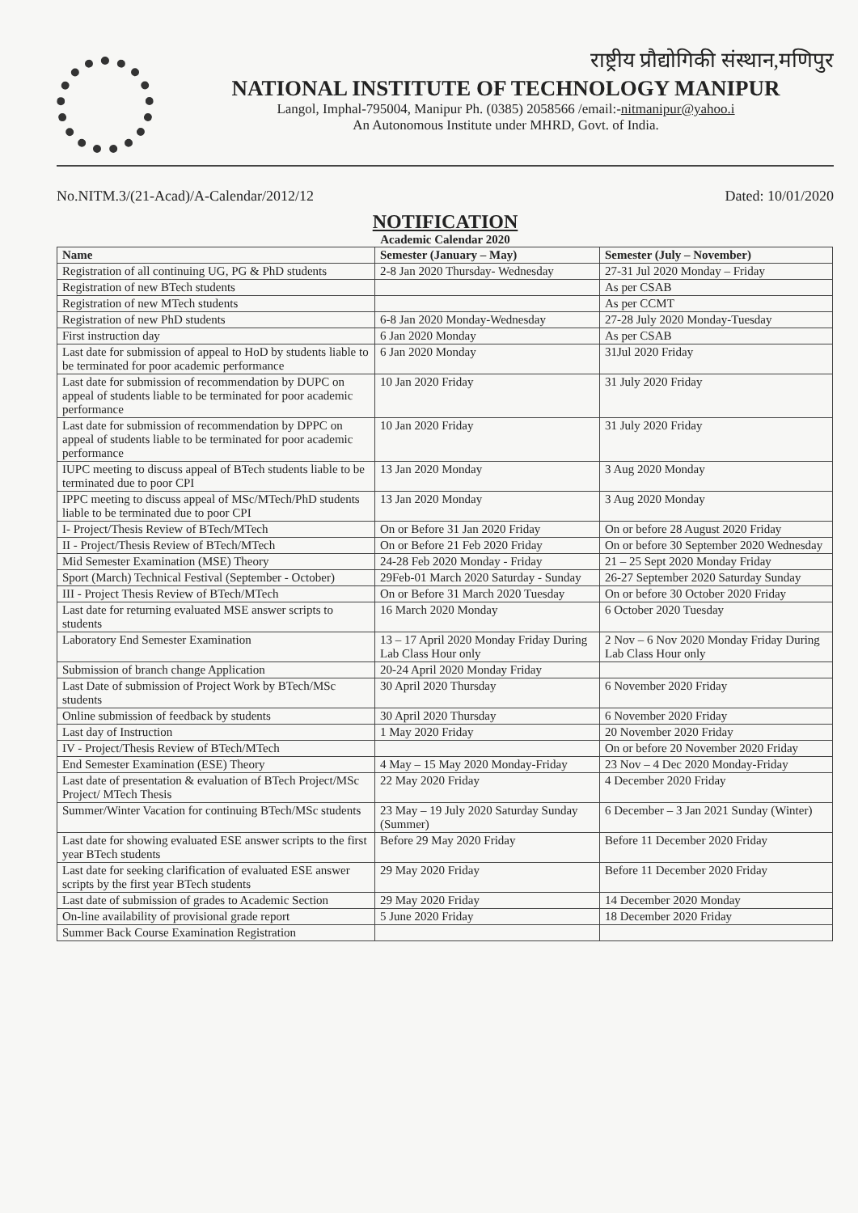राष्ट्रीय प्रौद्योगिकी संस्थान,मणिपुर
NATIONAL INSTITUTE OF TECHNOLOGY MANIPUR
Langol, Imphal-795004, Manipur Ph. (0385) 2058566 /email:-nitmanipur@yahoo.i
An Autonomous Institute under MHRD, Govt. of India.
No.NITM.3/(21-Acad)/A-Calendar/2012/12 Dated: 10/01/2020
NOTIFICATION
Academic Calendar 2020
| Name | Semester (January – May) | Semester (July – November) |
| --- | --- | --- |
| Registration of all continuing UG, PG & PhD students | 2-8 Jan 2020 Thursday- Wednesday | 27-31 Jul 2020 Monday – Friday |
| Registration of new BTech students | | As per CSAB |
| Registration of new MTech students | | As per CCMT |
| Registration of new PhD students | 6-8 Jan 2020 Monday-Wednesday | 27-28 July 2020 Monday-Tuesday |
| First instruction day | 6 Jan 2020 Monday | As per CSAB |
| Last date for submission of appeal to HoD by students liable to be terminated for poor academic performance | 6 Jan 2020 Monday | 31Jul 2020 Friday |
| Last date for submission of recommendation by DUPC on appeal of students liable to be terminated for poor academic performance | 10 Jan 2020 Friday | 31 July 2020 Friday |
| Last date for submission of recommendation by DPPC on appeal of students liable to be terminated for poor academic performance | 10 Jan 2020 Friday | 31 July 2020 Friday |
| IUPC meeting to discuss appeal of BTech students liable to be terminated due to poor CPI | 13 Jan 2020 Monday | 3 Aug 2020 Monday |
| IPPC meeting to discuss appeal of MSc/MTech/PhD students liable to be terminated due to poor CPI | 13 Jan 2020 Monday | 3 Aug 2020 Monday |
| I- Project/Thesis Review of BTech/MTech | On or Before 31 Jan 2020 Friday | On or before 28 August 2020 Friday |
| II - Project/Thesis Review of BTech/MTech | On or Before 21 Feb 2020 Friday | On or before 30 September 2020 Wednesday |
| Mid Semester Examination (MSE) Theory | 24-28 Feb 2020 Monday - Friday | 21 – 25 Sept 2020 Monday Friday |
| Sport (March) Technical Festival (September - October) | 29Feb-01 March 2020 Saturday - Sunday | 26-27 September 2020 Saturday Sunday |
| III - Project Thesis Review of BTech/MTech | On or Before 31 March 2020 Tuesday | On or before 30 October 2020 Friday |
| Last date for returning evaluated MSE answer scripts to students | 16 March 2020 Monday | 6 October 2020 Tuesday |
| Laboratory End Semester Examination | 13 – 17 April 2020 Monday Friday During Lab Class Hour only | 2 Nov – 6 Nov 2020 Monday Friday During Lab Class Hour only |
| Submission of branch change Application | 20-24 April 2020 Monday Friday | |
| Last Date of submission of Project Work by BTech/MSc students | 30 April 2020 Thursday | 6 November 2020 Friday |
| Online submission of feedback by students | 30 April 2020 Thursday | 6 November 2020 Friday |
| Last day of Instruction | 1 May 2020 Friday | 20 November 2020 Friday |
| IV - Project/Thesis Review of BTech/MTech | | On or before 20 November 2020 Friday |
| End Semester Examination (ESE) Theory | 4 May – 15 May 2020 Monday-Friday | 23 Nov – 4 Dec 2020 Monday-Friday |
| Last date of presentation & evaluation of BTech Project/MSc Project/ MTech Thesis | 22 May 2020 Friday | 4 December 2020 Friday |
| Summer/Winter Vacation for continuing BTech/MSc students | 23 May – 19 July 2020 Saturday Sunday (Summer) | 6 December – 3 Jan 2021 Sunday (Winter) |
| Last date for showing evaluated ESE answer scripts to the first year BTech students | Before 29 May 2020 Friday | Before 11 December 2020 Friday |
| Last date for seeking clarification of evaluated ESE answer scripts by the first year BTech students | 29 May 2020 Friday | Before 11 December 2020 Friday |
| Last date of submission of grades to Academic Section | 29 May 2020 Friday | 14 December 2020 Monday |
| On-line availability of provisional grade report | 5 June 2020 Friday | 18 December 2020 Friday |
| Summer Back Course Examination Registration | | |